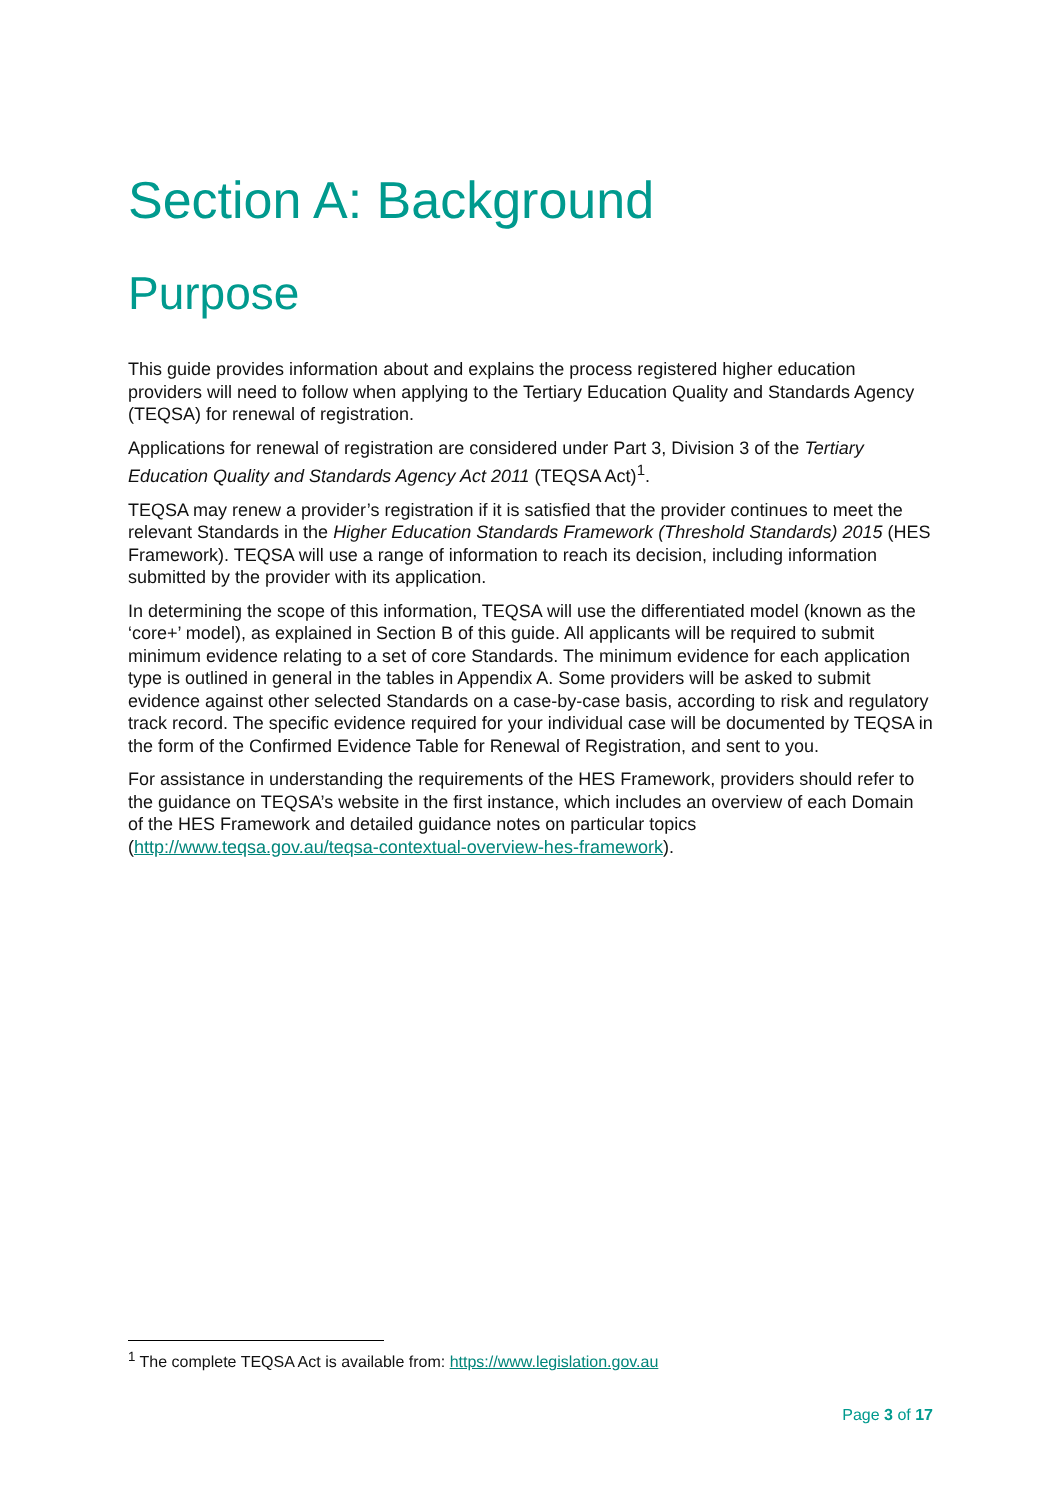Section A: Background
Purpose
This guide provides information about and explains the process registered higher education providers will need to follow when applying to the Tertiary Education Quality and Standards Agency (TEQSA) for renewal of registration.
Applications for renewal of registration are considered under Part 3, Division 3 of the Tertiary Education Quality and Standards Agency Act 2011 (TEQSA Act)<sup>1</sup>.
TEQSA may renew a provider’s registration if it is satisfied that the provider continues to meet the relevant Standards in the Higher Education Standards Framework (Threshold Standards) 2015 (HES Framework). TEQSA will use a range of information to reach its decision, including information submitted by the provider with its application.
In determining the scope of this information, TEQSA will use the differentiated model (known as the ‘core+’ model), as explained in Section B of this guide. All applicants will be required to submit minimum evidence relating to a set of core Standards. The minimum evidence for each application type is outlined in general in the tables in Appendix A. Some providers will be asked to submit evidence against other selected Standards on a case-by-case basis, according to risk and regulatory track record. The specific evidence required for your individual case will be documented by TEQSA in the form of the Confirmed Evidence Table for Renewal of Registration, and sent to you.
For assistance in understanding the requirements of the HES Framework, providers should refer to the guidance on TEQSA’s website in the first instance, which includes an overview of each Domain of the HES Framework and detailed guidance notes on particular topics (http://www.teqsa.gov.au/teqsa-contextual-overview-hes-framework).
<sup>1</sup> The complete TEQSA Act is available from: https://www.legislation.gov.au
Page 3 of 17